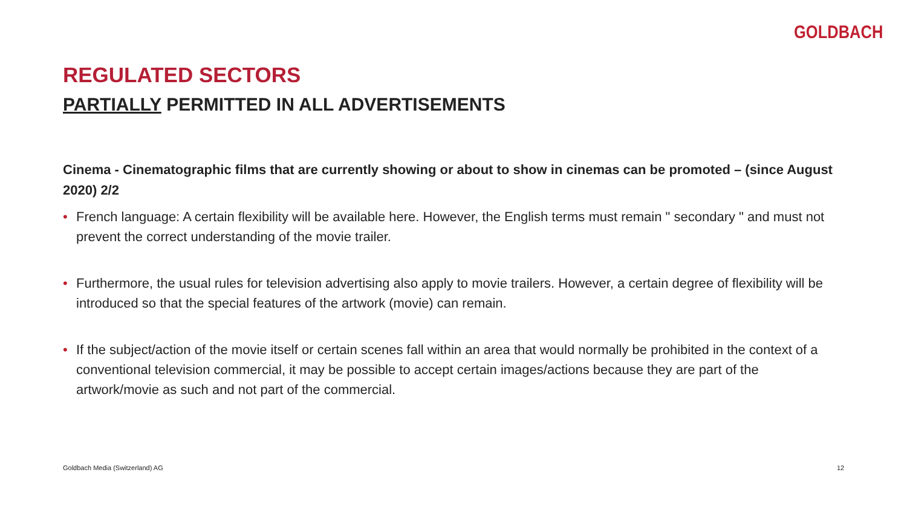GOLDBACH
REGULATED SECTORS
PARTIALLY PERMITTED IN ALL ADVERTISEMENTS
Cinema - Cinematographic films that are currently showing or about to show in cinemas can be promoted – (since August 2020) 2/2
• French language: A certain flexibility will be available here. However, the English terms must remain " secondary " and must not prevent the correct understanding of the movie trailer.
• Furthermore, the usual rules for television advertising also apply to movie trailers. However, a certain degree of flexibility will be introduced so that the special features of the artwork (movie) can remain.
• If the subject/action of the movie itself or certain scenes fall within an area that would normally be prohibited in the context of a conventional television commercial, it may be possible to accept certain images/actions because they are part of the artwork/movie as such and not part of the commercial.
Goldbach Media (Switzerland) AG
12